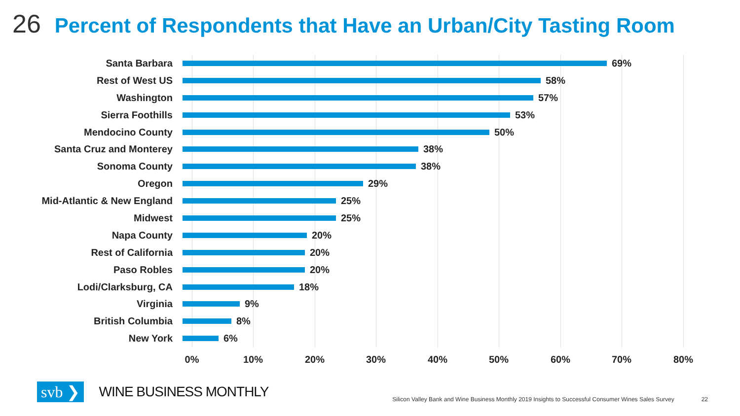26 Percent of Respondents that Have an Urban/City Tasting Room
Santa Barbara 69%
Rest of West US 58%
Washington 57%
Sierra Foothills 53%
Mendocino County 50%
Santa Cruz and Monterey 38%
Sonoma County 38%
Oregon 29%
Mid-Atlantic & New England 25%
Midwest 25%
Napa County 20%
Rest of California 20%
Paso Robles 20%
Lodi/Clarksburg, CA 18%
Virginia 9%
British Columbia 8%
New York 6%
0% 10% 20% 30% 40% 50% 60% 70% 80%
svb ❯ WINE BUSINESS MONTHLY Silicon Valley Bank and Wine Business Monthly 2019 Insights to Successful Consumer Wines Sales Survey 22